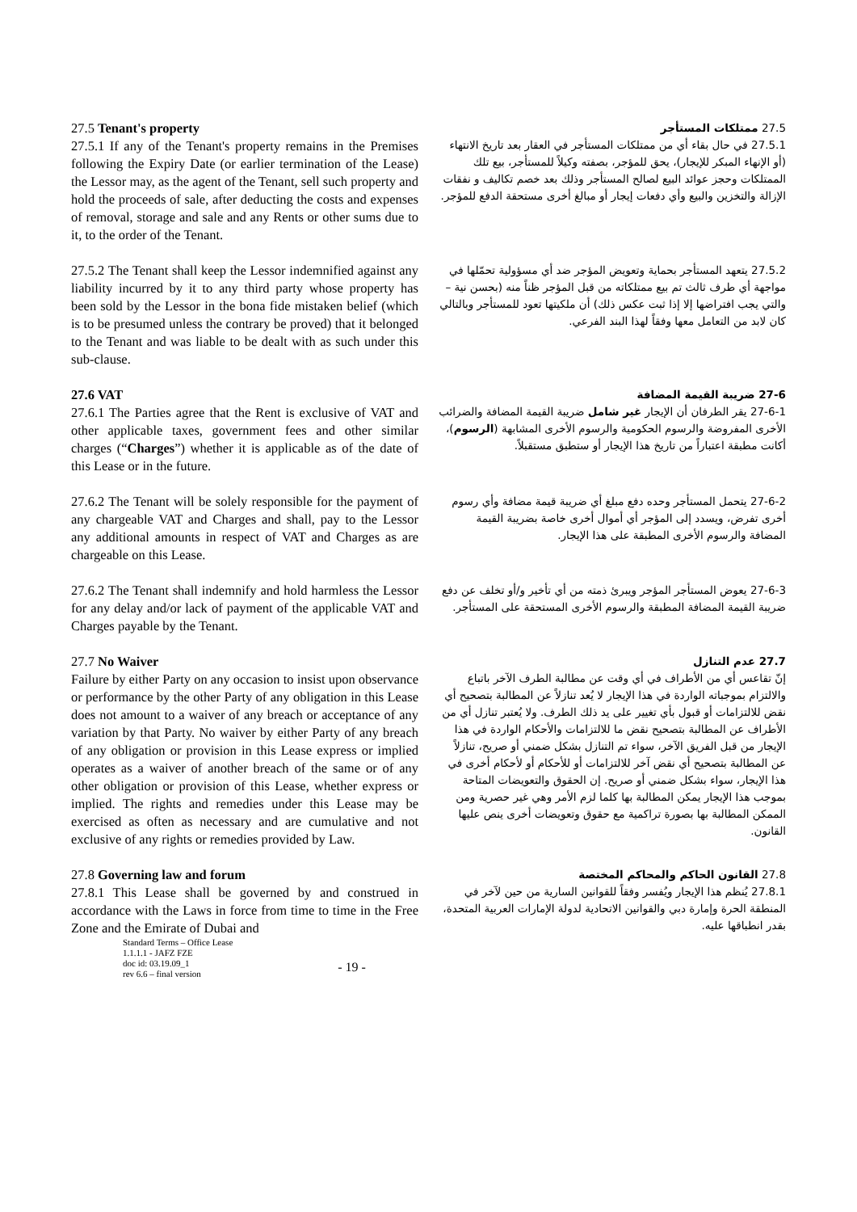27.5 Tenant's property
27.5.1 If any of the Tenant's property remains in the Premises following the Expiry Date (or earlier termination of the Lease) the Lessor may, as the agent of the Tenant, sell such property and hold the proceeds of sale, after deducting the costs and expenses of removal, storage and sale and any Rents or other sums due to it, to the order of the Tenant.
27.5 ممتلكات المستأجر
27.5.1 في حال بقاء أي من ممتلكات المستأجر في العقار بعد تاريخ الانتهاء (أو الإنهاء المبكر للإيجار)، يحق للمؤجر، بصفته وكيلاً للمستأجر، بيع تلك الممتلكات وحجز عوائد البيع لصالح المستأجر وذلك بعد خصم تكاليف و نفقات الإزالة والتخزين والبيع وأي دفعات إيجار أو مبالغ أخرى مستحقة الدفع للمؤجر.
27.5.2 The Tenant shall keep the Lessor indemnified against any liability incurred by it to any third party whose property has been sold by the Lessor in the bona fide mistaken belief (which is to be presumed unless the contrary be proved) that it belonged to the Tenant and was liable to be dealt with as such under this sub-clause.
27.5.2 يتعهد المستأجر بحماية وتعويض المؤجر ضد أي مسؤولية تحمّلها في مواجهة أي طرف ثالث تم بيع ممتلكاته من قبل المؤجر ظناً منه (بحسن نية – والتي يجب افتراضها إلا إذا ثبت عكس ذلك) أن ملكيتها تعود للمستأجر وبالتالي كان لابد من التعامل معها وفقاً لهذا البند الفرعي.
27.6 VAT
27.6.1 The Parties agree that the Rent is exclusive of VAT and other applicable taxes, government fees and other similar charges (“Charges”) whether it is applicable as of the date of this Lease or in the future.
27-6 ضريبة القيمة المضافة
27-6-1 يقر الطرفان أن الإيجار غير شامل ضريبة القيمة المضافة والضرائب الأخرى المفروضة والرسوم الحكومية والرسوم الأخرى المشابهة (الرسوم)، أكانت مطبقة اعتباراً من تاريخ هذا الإيجار أو ستطبق مستقبلاً.
27.6.2 The Tenant will be solely responsible for the payment of any chargeable VAT and Charges and shall, pay to the Lessor any additional amounts in respect of VAT and Charges as are chargeable on this Lease.
27-6-2 يتحمل المستأجر وحده دفع مبلغ أي ضريبة قيمة مضافة وأي رسوم أخرى تفرض، ويسدد إلى المؤجر أي أموال أخرى خاصة بضريبة القيمة المضافة والرسوم الأخرى المطبقة على هذا الإيجار.
27.6.2 The Tenant shall indemnify and hold harmless the Lessor for any delay and/or lack of payment of the applicable VAT and Charges payable by the Tenant.
27-6-3 يعوض المستأجر المؤجر ويبرئ ذمته من أي تأخير و/أو تخلف عن دفع ضريبة القيمة المضافة المطبقة والرسوم الأخرى المستحقة على المستأجر.
27.7 No Waiver
Failure by either Party on any occasion to insist upon observance or performance by the other Party of any obligation in this Lease does not amount to a waiver of any breach or acceptance of any variation by that Party. No waiver by either Party of any breach of any obligation or provision in this Lease express or implied operates as a waiver of another breach of the same or of any other obligation or provision of this Lease, whether express or implied. The rights and remedies under this Lease may be exercised as often as necessary and are cumulative and not exclusive of any rights or remedies provided by Law.
27.7 عدم التنازل
إنّ تقاعس أي من الأطراف في أي وقت عن مطالبة الطرف الآخر باتباع والالتزام بموجباته الواردة في هذا الإيجار لا يُعد تنازلاً عن المطالبة بتصحيح أي نقض للالتزامات أو قبول بأي تغيير على يد ذلك الطرف. ولا يُعتبر تنازل أي من الأطراف عن المطالبة بتصحيح نقض ما للالتزامات والأحكام الواردة في هذا الإيجار من قبل الفريق الآخر، سواء تم التنازل بشكل ضمني أو صريح، تنازلاً عن المطالبة بتصحيح أي نقض آخر للالتزامات أو للأحكام أو لأحكام أخرى في هذا الإيجار، سواء بشكل ضمني أو صريح. إن الحقوق والتعويضات المتاحة بموجب هذا الإيجار يمكن المطالبة بها كلما لزم الأمر وهي غير حصرية ومن الممكن المطالبة بها بصورة تراكمية مع حقوق وتعويضات أخرى ينص عليها القانون.
27.8 Governing law and forum
27.8.1 This Lease shall be governed by and construed in accordance with the Laws in force from time to time in the Free Zone and the Emirate of Dubai and
27.8 القانون الحاكم والمحاكم المختصة
27.8.1 يُنظم هذا الإيجار ويُفسر وفقاً للقوانين السارية من حين لآخر في المنطقة الحرة وإمارة دبي والقوانين الاتحادية لدولة الإمارات العربية المتحدة، بقدر انطباقها عليه.
Standard Terms – Office Lease
1.1.1.1 - JAFZ FZE
doc id: 03.19.09_1
rev 6.6 – final version
- 19 -